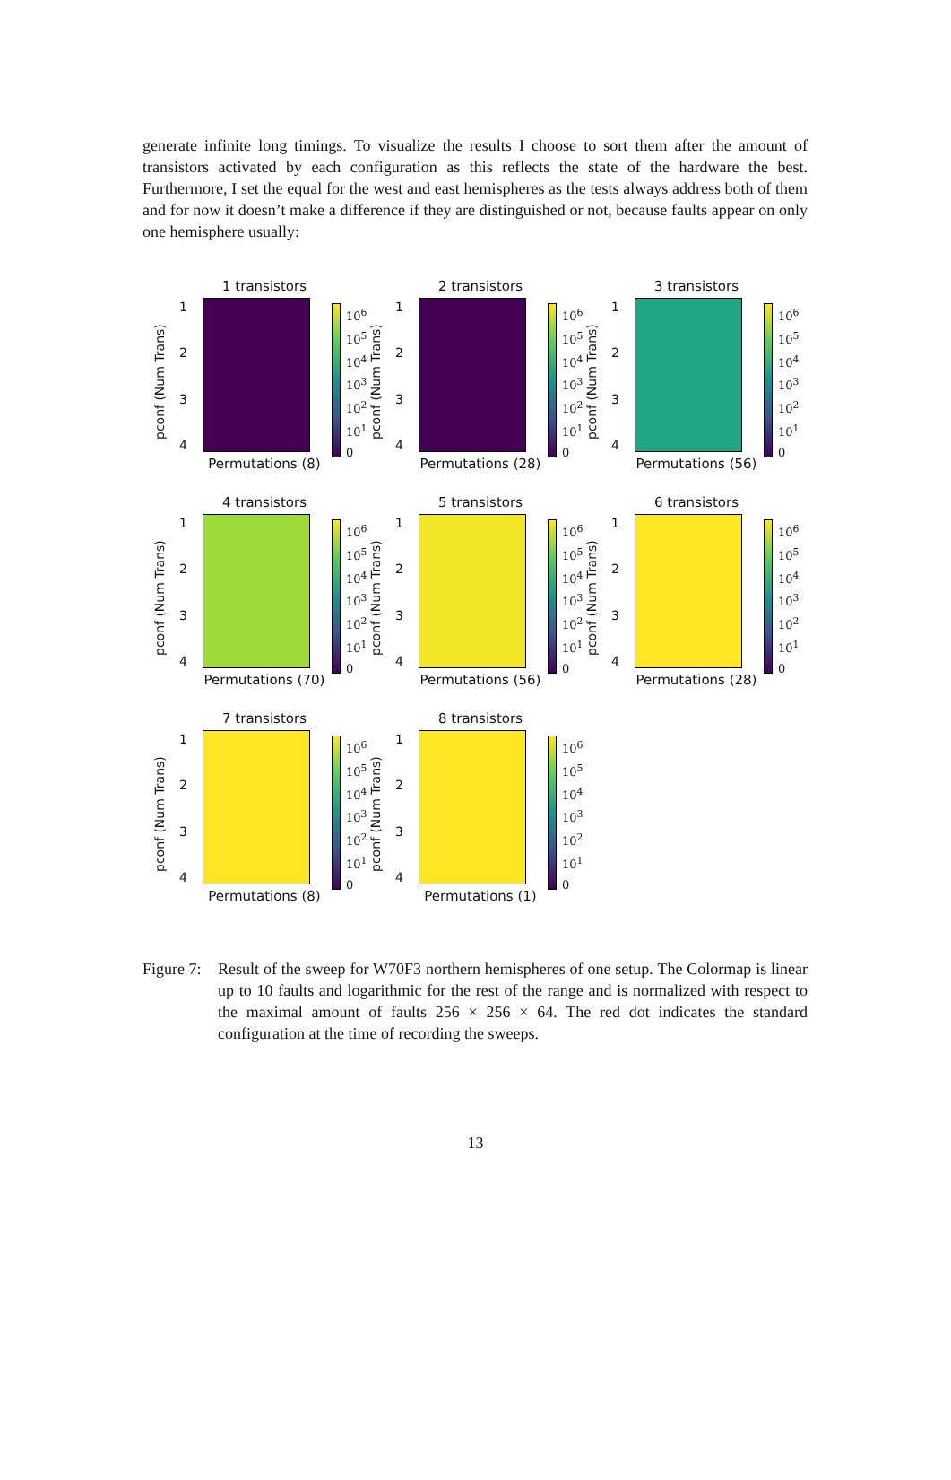generate infinite long timings. To visualize the results I choose to sort them after the amount of transistors activated by each configuration as this reflects the state of the hardware the best. Furthermore, I set the equal for the west and east hemispheres as the tests always address both of them and for now it doesn’t make a difference if they are distinguished or not, because faults appear on only one hemisphere usually:
pconf (Num Trans)
1234
1 transistors
Permutations (8)
10<sup>6</sup>
10<sup>5</sup>
10<sup>4</sup>
10<sup>3</sup>
10<sup>2</sup>
10<sup>1</sup>
0
pconf (Num Trans)
1234
2 transistors
Permutations (28)
10<sup>6</sup>
10<sup>5</sup>
10<sup>4</sup>
10<sup>3</sup>
10<sup>2</sup>
10<sup>1</sup>
0
pconf (Num Trans)
1234
3 transistors
Permutations (56)
10<sup>6</sup>
10<sup>5</sup>
10<sup>4</sup>
10<sup>3</sup>
10<sup>2</sup>
10<sup>1</sup>
0
pconf (Num Trans)
1234
4 transistors
Permutations (70)
10<sup>6</sup>
10<sup>5</sup>
10<sup>4</sup>
10<sup>3</sup>
10<sup>2</sup>
10<sup>1</sup>
0
pconf (Num Trans)
1234
5 transistors
Permutations (56)
10<sup>6</sup>
10<sup>5</sup>
10<sup>4</sup>
10<sup>3</sup>
10<sup>2</sup>
10<sup>1</sup>
0
pconf (Num Trans)
1234
6 transistors
Permutations (28)
10<sup>6</sup>
10<sup>5</sup>
10<sup>4</sup>
10<sup>3</sup>
10<sup>2</sup>
10<sup>1</sup>
0
pconf (Num Trans)
1234
7 transistors
Permutations (8)
10<sup>6</sup>
10<sup>5</sup>
10<sup>4</sup>
10<sup>3</sup>
10<sup>2</sup>
10<sup>1</sup>
0
pconf (Num Trans)
1234
8 transistors
Permutations (1)
10<sup>6</sup>
10<sup>5</sup>
10<sup>4</sup>
10<sup>3</sup>
10<sup>2</sup>
10<sup>1</sup>
0
Figure 7:
Result of the sweep for W70F3 northern hemispheres of one setup. The Colormap is linear up to 10 faults and logarithmic for the rest of the range and is normalized with respect to the maximal amount of faults 256 × 256 × 64. The red dot indicates the standard configuration at the time of recording the sweeps.
13